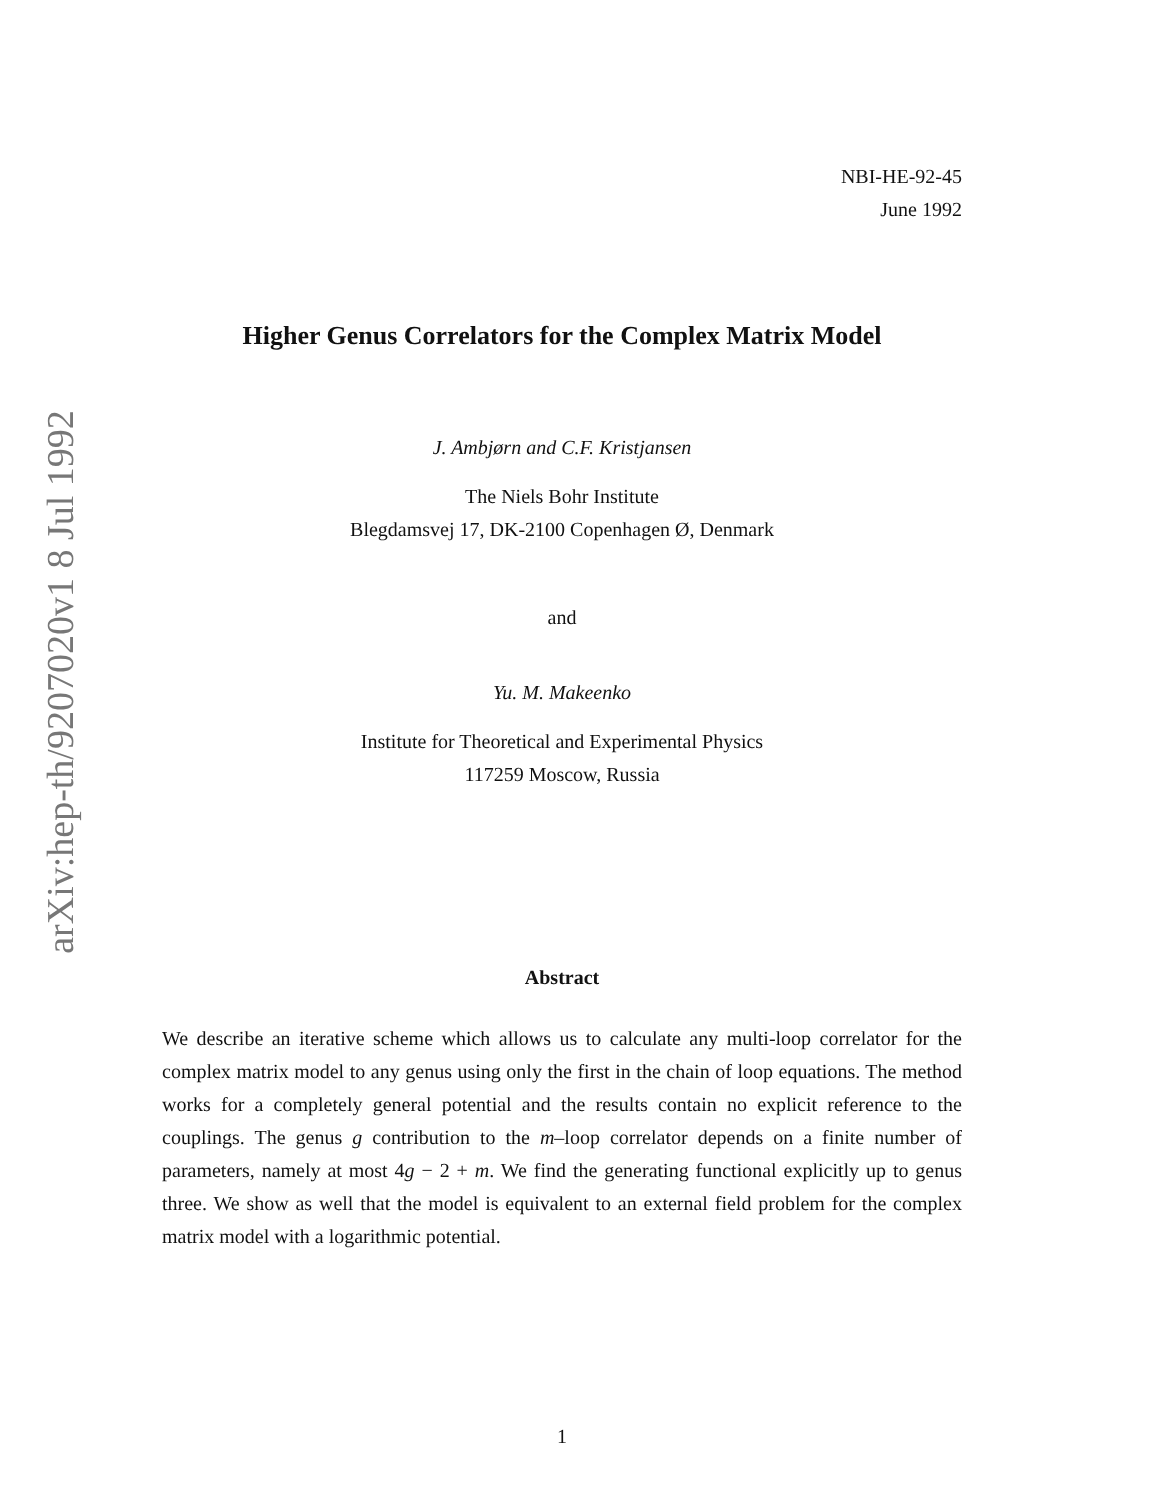arXiv:hep-th/9207020v1 8 Jul 1992
NBI-HE-92-45
June 1992
Higher Genus Correlators for the Complex Matrix Model
J. Ambjørn and C.F. Kristjansen
The Niels Bohr Institute
Blegdamsvej 17, DK-2100 Copenhagen Ø, Denmark
and
Yu. M. Makeenko
Institute for Theoretical and Experimental Physics
117259 Moscow, Russia
Abstract
We describe an iterative scheme which allows us to calculate any multi-loop correlator for the complex matrix model to any genus using only the first in the chain of loop equations. The method works for a completely general potential and the results contain no explicit reference to the couplings. The genus g contribution to the m–loop correlator depends on a finite number of parameters, namely at most 4g − 2 + m. We find the generating functional explicitly up to genus three. We show as well that the model is equivalent to an external field problem for the complex matrix model with a logarithmic potential.
1